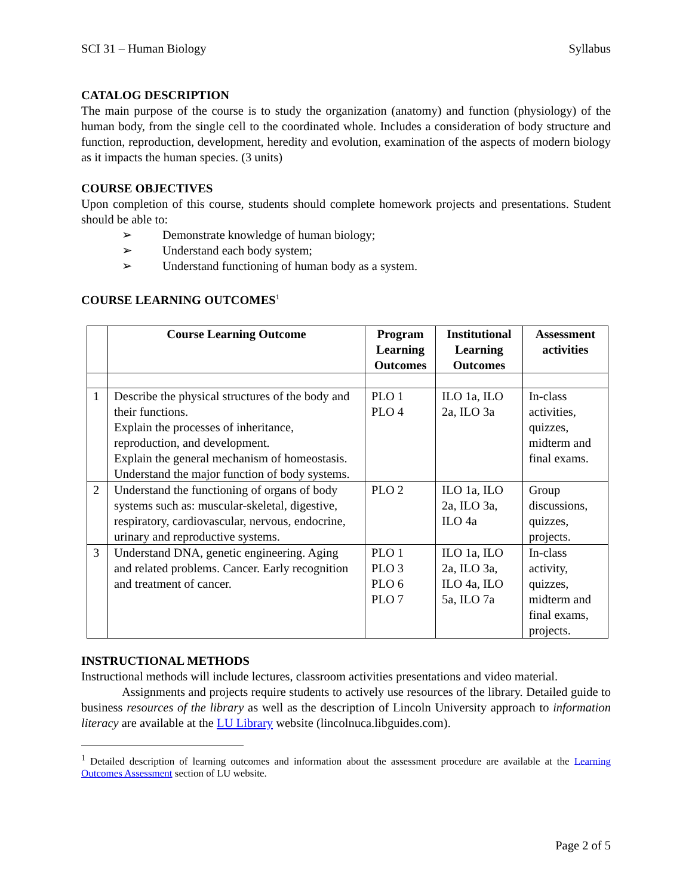SCI 31 – Human Biology Syllabus
CATALOG DESCRIPTION
The main purpose of the course is to study the organization (anatomy) and function (physiology) of the human body, from the single cell to the coordinated whole. Includes a consideration of body structure and function, reproduction, development, heredity and evolution, examination of the aspects of modern biology as it impacts the human species. (3 units)
COURSE OBJECTIVES
Upon completion of this course, students should complete homework projects and presentations. Student should be able to:
➢ Demonstrate knowledge of human biology;
➢ Understand each body system;
➢ Understand functioning of human body as a system.
COURSE LEARNING OUTCOMES<sup>1</sup>
| | Course Learning Outcome | Program Learning Outcomes | Institutional Learning Outcomes | Assessment activities |
| --- | --- | --- | --- | --- |
| 1 | Describe the physical structures of the body and their functions. Explain the processes of inheritance, reproduction, and development. Explain the general mechanism of homeostasis. Understand the major function of body systems. | PLO 1 PLO 4 | ILO 1a, ILO 2a, ILO 3a | In-class activities, quizzes, midterm and final exams. |
| 2 | Understand the functioning of organs of body systems such as: muscular-skeletal, digestive, respiratory, cardiovascular, nervous, endocrine, urinary and reproductive systems. | PLO 2 | ILO 1a, ILO 2a, ILO 3a, ILO 4a | Group discussions, quizzes, projects. |
| 3 | Understand DNA, genetic engineering. Aging and related problems. Cancer. Early recognition and treatment of cancer. | PLO 1 PLO 3 PLO 6 PLO 7 | ILO 1a, ILO 2a, ILO 3a, ILO 4a, ILO 5a, ILO 7a | In-class activity, quizzes, midterm and final exams, projects. |
INSTRUCTIONAL METHODS
Instructional methods will include lectures, classroom activities presentations and video material.
Assignments and projects require students to actively use resources of the library. Detailed guide to business resources of the library as well as the description of Lincoln University approach to information literacy are available at the LU Library website (lincolnuca.libguides.com).
<sup>1</sup> Detailed description of learning outcomes and information about the assessment procedure are available at the Learning Outcomes Assessment section of LU website.
Page 2 of 5